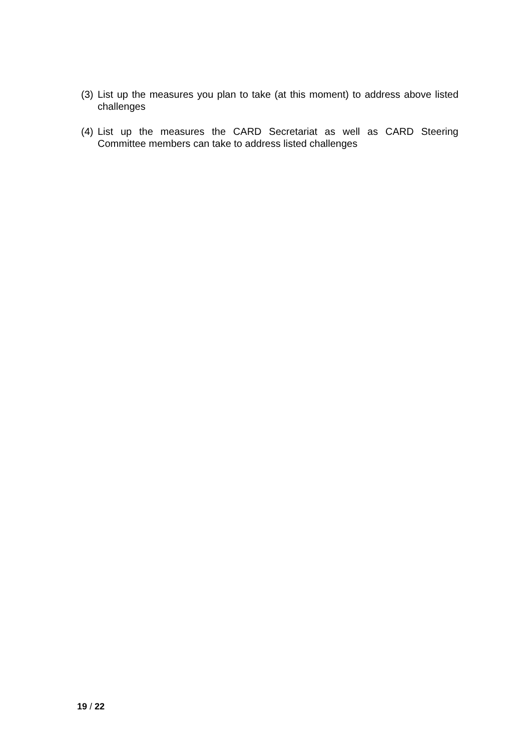(3) List up the measures you plan to take (at this moment) to address above listed challenges
(4) List up the measures the CARD Secretariat as well as CARD Steering Committee members can take to address listed challenges
19 / 22